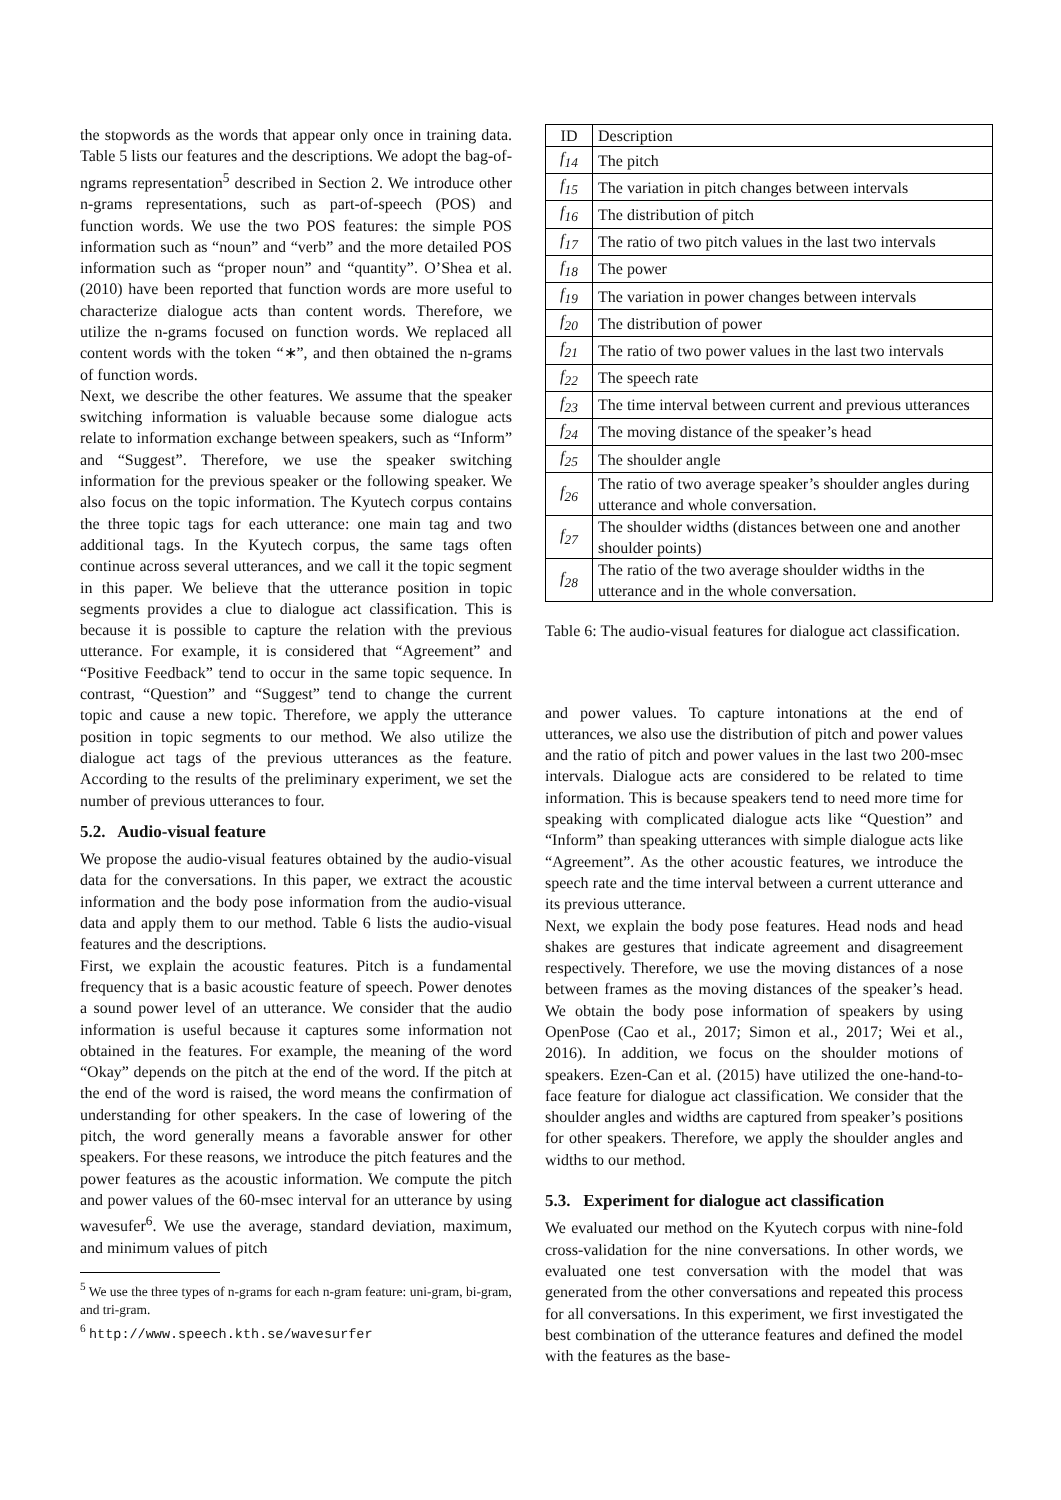the stopwords as the words that appear only once in training data. Table 5 lists our features and the descriptions. We adopt the bag-of-ngrams representation<sup>5</sup> described in Section 2. We introduce other n-grams representations, such as part-of-speech (POS) and function words. We use the two POS features: the simple POS information such as “noun” and “verb” and the more detailed POS information such as “proper noun” and “quantity”. O’Shea et al. (2010) have been reported that function words are more useful to characterize dialogue acts than content words. Therefore, we utilize the n-grams focused on function words. We replaced all content words with the token “∗”, and then obtained the n-grams of function words.
Next, we describe the other features. We assume that the speaker switching information is valuable because some dialogue acts relate to information exchange between speakers, such as “Inform” and “Suggest”. Therefore, we use the speaker switching information for the previous speaker or the following speaker. We also focus on the topic information. The Kyutech corpus contains the three topic tags for each utterance: one main tag and two additional tags. In the Kyutech corpus, the same tags often continue across several utterances, and we call it the topic segment in this paper. We believe that the utterance position in topic segments provides a clue to dialogue act classification. This is because it is possible to capture the relation with the previous utterance. For example, it is considered that “Agreement” and “Positive Feedback” tend to occur in the same topic sequence. In contrast, “Question” and “Suggest” tend to change the current topic and cause a new topic. Therefore, we apply the utterance position in topic segments to our method. We also utilize the dialogue act tags of the previous utterances as the feature. According to the results of the preliminary experiment, we set the number of previous utterances to four.
5.2. Audio-visual feature
We propose the audio-visual features obtained by the audio-visual data for the conversations. In this paper, we extract the acoustic information and the body pose information from the audio-visual data and apply them to our method. Table 6 lists the audio-visual features and the descriptions.
First, we explain the acoustic features. Pitch is a fundamental frequency that is a basic acoustic feature of speech. Power denotes a sound power level of an utterance. We consider that the audio information is useful because it captures some information not obtained in the features. For example, the meaning of the word “Okay” depends on the pitch at the end of the word. If the pitch at the end of the word is raised, the word means the confirmation of understanding for other speakers. In the case of lowering of the pitch, the word generally means a favorable answer for other speakers. For these reasons, we introduce the pitch features and the power features as the acoustic information. We compute the pitch and power values of the 60-msec interval for an utterance by using wavesufer<sup>6</sup>. We use the average, standard deviation, maximum, and minimum values of pitch
<sup>5</sup> We use the three types of n-grams for each n-gram feature: uni-gram, bi-gram, and tri-gram.
<sup>6</sup> http://www.speech.kth.se/wavesurfer
| ID | Description |
| --- | --- |
| f<sub>14</sub> | The pitch |
| f<sub>15</sub> | The variation in pitch changes between intervals |
| f<sub>16</sub> | The distribution of pitch |
| f<sub>17</sub> | The ratio of two pitch values in the last two intervals |
| f<sub>18</sub> | The power |
| f<sub>19</sub> | The variation in power changes between intervals |
| f<sub>20</sub> | The distribution of power |
| f<sub>21</sub> | The ratio of two power values in the last two intervals |
| f<sub>22</sub> | The speech rate |
| f<sub>23</sub> | The time interval between current and previous utterances |
| f<sub>24</sub> | The moving distance of the speaker’s head |
| f<sub>25</sub> | The shoulder angle |
| f<sub>26</sub> | The ratio of two average speaker’s shoulder angles during utterance and whole conversation. |
| f<sub>27</sub> | The shoulder widths (distances between one and another shoulder points) |
| f<sub>28</sub> | The ratio of the two average shoulder widths in the utterance and in the whole conversation. |
Table 6: The audio-visual features for dialogue act classification.
and power values. To capture intonations at the end of utterances, we also use the distribution of pitch and power values and the ratio of pitch and power values in the last two 200-msec intervals. Dialogue acts are considered to be related to time information. This is because speakers tend to need more time for speaking with complicated dialogue acts like “Question” and “Inform” than speaking utterances with simple dialogue acts like “Agreement”. As the other acoustic features, we introduce the speech rate and the time interval between a current utterance and its previous utterance.
Next, we explain the body pose features. Head nods and head shakes are gestures that indicate agreement and disagreement respectively. Therefore, we use the moving distances of a nose between frames as the moving distances of the speaker’s head. We obtain the body pose information of speakers by using OpenPose (Cao et al., 2017; Simon et al., 2017; Wei et al., 2016). In addition, we focus on the shoulder motions of speakers. Ezen-Can et al. (2015) have utilized the one-hand-to-face feature for dialogue act classification. We consider that the shoulder angles and widths are captured from speaker’s positions for other speakers. Therefore, we apply the shoulder angles and widths to our method.
5.3. Experiment for dialogue act classification
We evaluated our method on the Kyutech corpus with nine-fold cross-validation for the nine conversations. In other words, we evaluated one test conversation with the model that was generated from the other conversations and repeated this process for all conversations. In this experiment, we first investigated the best combination of the utterance features and defined the model with the features as the base-